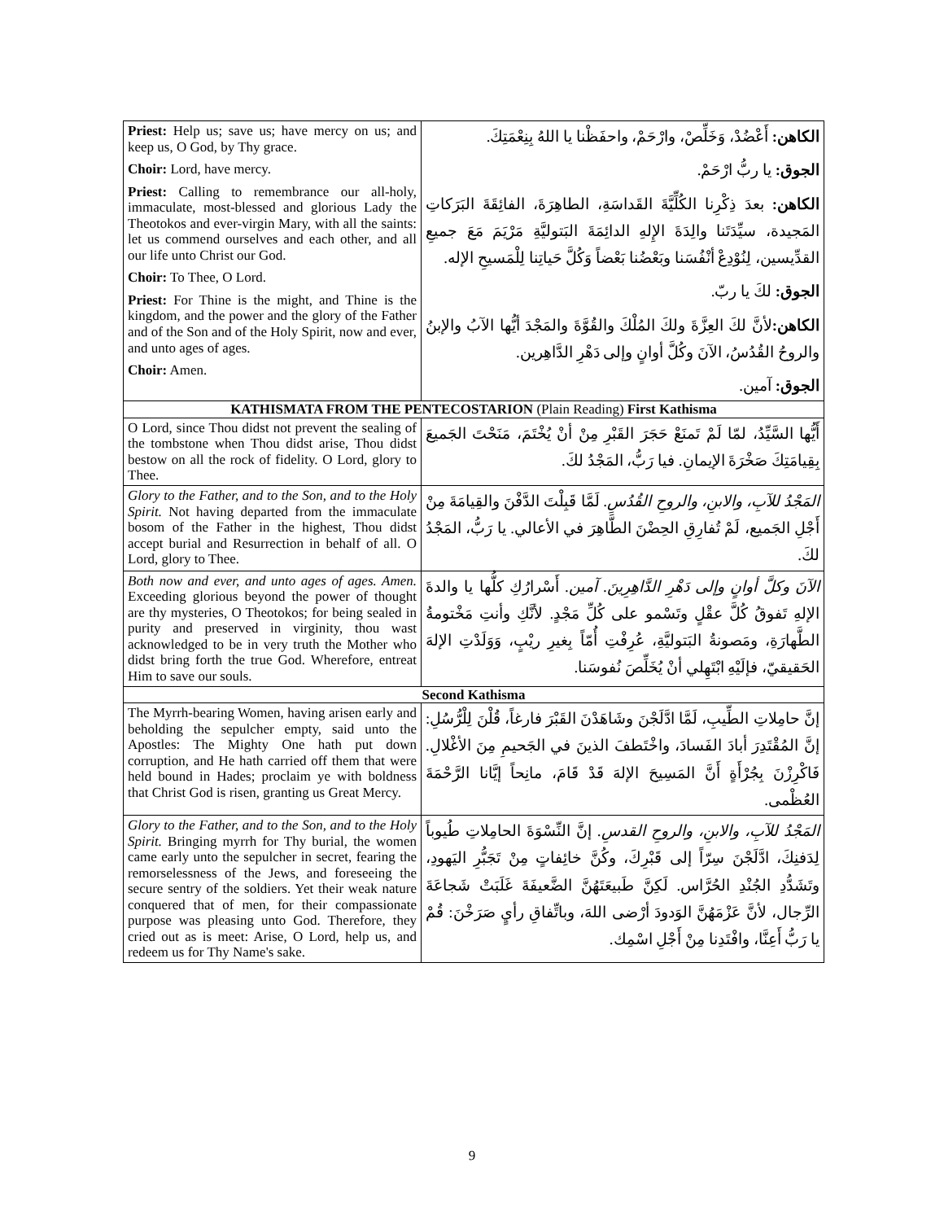| Priest: Help us; save us; have mercy on us; and keep us, O God, by Thy grace. Choir: Lord, have mercy. Priest: Calling to remembrance our all-holy, immaculate, most-blessed and glorious Lady the Theotokos and ever-virgin Mary, with all the saints: let us commend ourselves and each other, and all our life unto Christ our God. Choir: To Thee, O Lord. Priest: For Thine is the might, and Thine is the kingdom, and the power and the glory of the Father and of the Son and of the Holy Spirit, now and ever, and unto ages of ages. Choir: Amen. | الكاهن: أَعْضُدْ، وَخَلِّصْ، وارْحَمْ، واحفَظْنا يا اللهُ بِنِعْمَتِكَ. الجوق: يا ربُّ ارْحَمْ. الكاهن: بعدَ ذِكْرِنا الكُلِّيَّةَ القَداسَةِ، الطاهِرَةَ، الفائِقَةَ البَرَكاتِ المَجيدة، سيِّدَتَنا والِدَةَ الإِلهِ الدائِمَةَ البَتوليَّةِ مَرْيَمَ مَعَ جميعِ القدِّيسين، لِنُوْدِعْ أنْفُسَنا وبَعْضُنا بَعْضاً وَكُلَّ حَياتِنا لِلْمَسيحِ الإله. الجوق: لكَ يا ربّ. الكاهن: لأنَّ لكَ العِزَّةَ ولكَ المُلْكَ والقُوَّةَ والمَجْدَ أيُّها الآبُ والإبنُ والروحُ القُدُسُ، الآنَ وكُلَّ أوانٍ وإلى دَهْرِ الدَّاهِرين. الجوق: آمين. |
| KATHISMATA FROM THE PENTECOSTARION (Plain Reading) First Kathisma | |
| O Lord, since Thou didst not prevent the sealing of the tombstone when Thou didst arise, Thou didst bestow on all the rock of fidelity. O Lord, glory to Thee. | أَيُّها السَّيِّدُ، لمّا لَمْ تَمنَعْ حَجَرَ القَبْرِ مِنْ أنْ يُخْتَمَ، مَنَحْتَ الجَميعَ بِقِيامَتِكَ صَخْرَةَ الإيمانِ. فيا رَبُّ، المَجْدُ لكَ. |
| Glory to the Father, and to the Son, and to the Holy Spirit. Not having departed from the immaculate bosom of the Father in the highest, Thou didst accept burial and Resurrection in behalf of all. O Lord, glory to Thee. | المَجْدُ للآبِ، والابنِ، والروحِ القُدُسِ. لَمَّا قَبِلْتَ الدَّفْنَ والقِيامَةَ مِنْ أَجْلِ الجَميع، لَمْ تُفارِقِ الحِضْنَ الطَّاهِرَ في الأعالي. يا رَبُّ، المَجْدُ لكَ. |
| Both now and ever, and unto ages of ages. Amen. Exceeding glorious beyond the power of thought are thy mysteries, O Theotokos; for being sealed in purity and preserved in virginity, thou wast acknowledged to be in very truth the Mother who didst bring forth the true God. Wherefore, entreat Him to save our souls. | الآنَ وكلَّ أوانٍ وإلى دَهْرِ الدَّاهِرِينَ. آمين. أَسْرارُكِ كلُّها يا والدةَ الإلهِ تَفوقُ كُلَّ عقْلٍ وتَسْمو على كُلِّ مَجْدٍ. لأنَّكِ وأنتِ مَخْتومةُ الطَّهارَةِ، ومَصونةُ البَتوليَّةِ، عُرِفْتِ أُمّاً بِغيرِ ريْبٍ، وَوَلَدْتِ الإلهَ الحَقيقيّ، فإلَيْهِ ابْتَهِلي أنْ يُخَلِّصَ نُفوسَنا. |
| Second Kathisma | |
| The Myrrh-bearing Women, having arisen early and beholding the sepulcher empty, said unto the Apostles: The Mighty One hath put down corruption, and He hath carried off them that were held bound in Hades; proclaim ye with boldness that Christ God is risen, granting us Great Mercy. | إنَّ حامِلاتِ الطِّيبِ، لَمَّا ادَّلَجْنَ وشَاهَدْنَ القَبْرَ فارغاً، قُلْنَ لِلْرُّسُلِ: إنَّ المُقْتَدِرَ أبادَ الفَسادَ، واخْتَطفَ الذينَ في الجَحيمِ مِنَ الأغْلالِ. فَاكْرِزْنَ بِجُرْأَةٍ أَنَّ المَسِيحَ الإلهَ قَدْ قَامَ، مانِحاً إيَّانا الرَّحْمَةَ العُظْمى. |
| Glory to the Father, and to the Son, and to the Holy Spirit. Bringing myrrh for Thy burial, the women came early unto the sepulcher in secret, fearing the remorselessness of the Jews, and foreseeing the secure sentry of the soldiers. Yet their weak nature conquered that of men, for their compassionate purpose was pleasing unto God. Therefore, they cried out as is meet: Arise, O Lord, help us, and redeem us for Thy Name's sake. | المَجْدُ للآبِ، والابنِ، والروحِ القدسِ. إنَّ النِّسْوَةَ الحامِلاتِ طُيوباً لِدَفنِكَ، ادَّلَجْنَ سِرّاً إلى قَبْرِكَ، وكُنَّ خائِفاتٍ مِنْ تَجَبُّرِ اليَهودِ، وتَشَدُّدِ الجُنْدِ الحُرَّاس. لَكِنَّ طَبيعَتَهُنَّ الضَّعيفَةَ غَلَبَتْ شَجاعَةَ الرِّجال، لأنَّ عَزْمَهُنَّ الوَدودَ أرْضى اللهَ، وباتِّفاقِ رأيٍ صَرَخْنَ: قُمْ يا رَبُّ أَعِنَّا، وافْتَدِنا مِنْ أَجْلِ اسْمِك. |
9